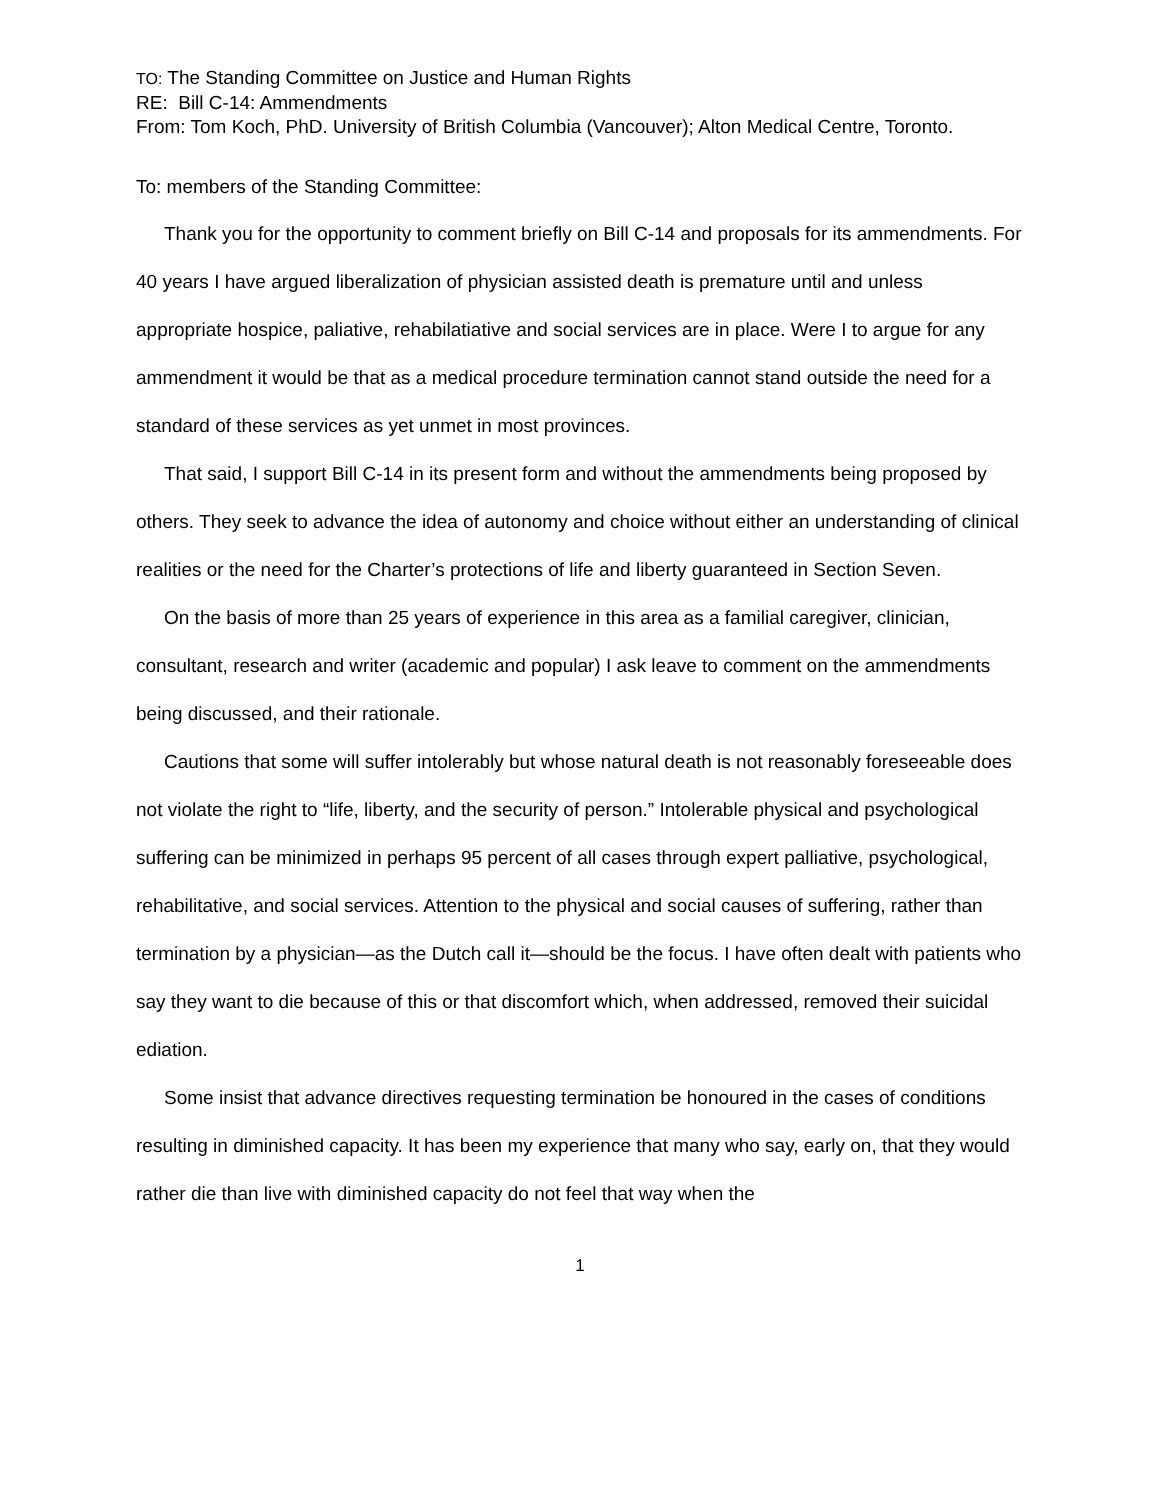TO: The Standing Committee on Justice and Human Rights
RE: Bill C-14: Ammendments
From: Tom Koch, PhD. University of British Columbia (Vancouver); Alton Medical Centre, Toronto.
To: members of the Standing Committee:
Thank you for the opportunity to comment briefly on Bill C-14 and proposals for its ammendments. For 40 years I have argued liberalization of physician assisted death is premature until and unless appropriate hospice, paliative, rehabilatiative and social services are in place. Were I to argue for any ammendment it would be that as a medical procedure termination cannot stand outside the need for a standard of these services as yet unmet in most provinces.
That said, I support Bill C-14 in its present form and without the ammendments being proposed by others. They seek to advance the idea of autonomy and choice without either an understanding of clinical realities or the need for the Charter’s protections of life and liberty guaranteed in Section Seven.
On the basis of more than 25 years of experience in this area as a familial caregiver, clinician, consultant, research and writer (academic and popular) I ask leave to comment on the ammendments being discussed, and their rationale.
Cautions that some will suffer intolerably but whose natural death is not reasonably foreseeable does not violate the right to “life, liberty, and the security of person.” Intolerable physical and psychological suffering can be minimized in perhaps 95 percent of all cases through expert palliative, psychological, rehabilitative, and social services. Attention to the physical and social causes of suffering, rather than termination by a physician—as the Dutch call it—should be the focus. I have often dealt with patients who say they want to die because of this or that discomfort which, when addressed, removed their suicidal ediation.
Some insist that advance directives requesting termination be honoured in the cases of conditions resulting in diminished capacity. It has been my experience that many who say, early on, that they would rather die than live with diminished capacity do not feel that way when the
1